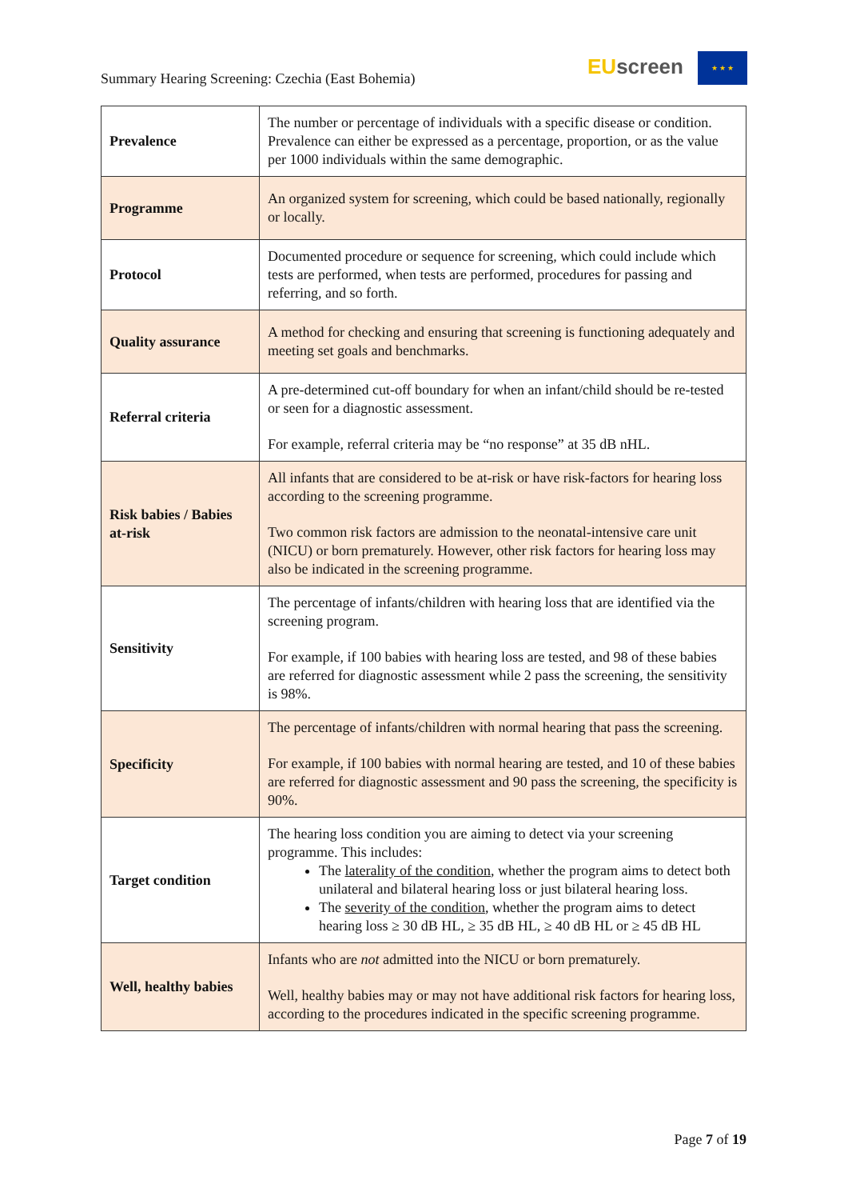Summary Hearing Screening: Czechia (East Bohemia)
EU screen ★ ★ ★
| Prevalence | The number or percentage of individuals with a specific disease or condition. Prevalence can either be expressed as a percentage, proportion, or as the value per 1000 individuals within the same demographic. |
| Programme | An organized system for screening, which could be based nationally, regionally or locally. |
| Protocol | Documented procedure or sequence for screening, which could include which tests are performed, when tests are performed, procedures for passing and referring, and so forth. |
| Quality assurance | A method for checking and ensuring that screening is functioning adequately and meeting set goals and benchmarks. |
| Referral criteria | A pre-determined cut-off boundary for when an infant/child should be re-tested or seen for a diagnostic assessment. For example, referral criteria may be “no response” at 35 dB nHL. |
| Risk babies / Babies at-risk | All infants that are considered to be at-risk or have risk-factors for hearing loss according to the screening programme. Two common risk factors are admission to the neonatal-intensive care unit (NICU) or born prematurely. However, other risk factors for hearing loss may also be indicated in the screening programme. |
| Sensitivity | The percentage of infants/children with hearing loss that are identified via the screening program. For example, if 100 babies with hearing loss are tested, and 98 of these babies are referred for diagnostic assessment while 2 pass the screening, the sensitivity is 98%. |
| Specificity | The percentage of infants/children with normal hearing that pass the screening. For example, if 100 babies with normal hearing are tested, and 10 of these babies are referred for diagnostic assessment and 90 pass the screening, the specificity is 90%. |
| Target condition | The hearing loss condition you are aiming to detect via your screening programme. This includes: The laterality of the condition , whether the program aims to detect both unilateral and bilateral hearing loss or just bilateral hearing loss. The severity of the condition , whether the program aims to detect hearing loss ≥ 30 dB HL, ≥ 35 dB HL, ≥ 40 dB HL or ≥ 45 dB HL |
| Well, healthy babies | Infants who are not admitted into the NICU or born prematurely. Well, healthy babies may or may not have additional risk factors for hearing loss, according to the procedures indicated in the specific screening programme. |
Page 7 of 19